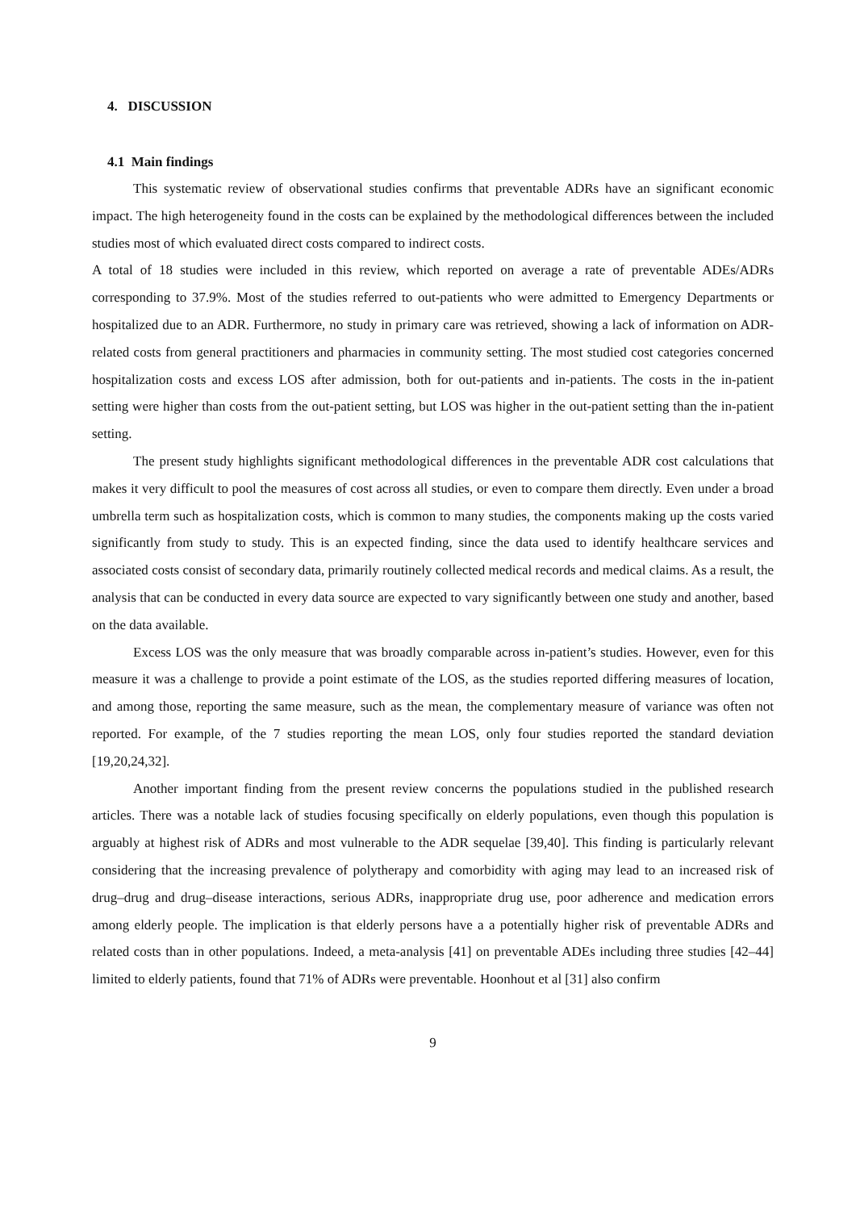4. DISCUSSION
4.1 Main findings
This systematic review of observational studies confirms that preventable ADRs have an significant economic impact. The high heterogeneity found in the costs can be explained by the methodological differences between the included studies most of which evaluated direct costs compared to indirect costs.
A total of 18 studies were included in this review, which reported on average a rate of preventable ADEs/ADRs corresponding to 37.9%. Most of the studies referred to out-patients who were admitted to Emergency Departments or hospitalized due to an ADR. Furthermore, no study in primary care was retrieved, showing a lack of information on ADR-related costs from general practitioners and pharmacies in community setting. The most studied cost categories concerned hospitalization costs and excess LOS after admission, both for out-patients and in-patients. The costs in the in-patient setting were higher than costs from the out-patient setting, but LOS was higher in the out-patient setting than the in-patient setting.
The present study highlights significant methodological differences in the preventable ADR cost calculations that makes it very difficult to pool the measures of cost across all studies, or even to compare them directly. Even under a broad umbrella term such as hospitalization costs, which is common to many studies, the components making up the costs varied significantly from study to study. This is an expected finding, since the data used to identify healthcare services and associated costs consist of secondary data, primarily routinely collected medical records and medical claims. As a result, the analysis that can be conducted in every data source are expected to vary significantly between one study and another, based on the data available.
Excess LOS was the only measure that was broadly comparable across in-patient’s studies. However, even for this measure it was a challenge to provide a point estimate of the LOS, as the studies reported differing measures of location, and among those, reporting the same measure, such as the mean, the complementary measure of variance was often not reported. For example, of the 7 studies reporting the mean LOS, only four studies reported the standard deviation [19,20,24,32].
Another important finding from the present review concerns the populations studied in the published research articles. There was a notable lack of studies focusing specifically on elderly populations, even though this population is arguably at highest risk of ADRs and most vulnerable to the ADR sequelae [39,40]. This finding is particularly relevant considering that the increasing prevalence of polytherapy and comorbidity with aging may lead to an increased risk of drug–drug and drug–disease interactions, serious ADRs, inappropriate drug use, poor adherence and medication errors among elderly people. The implication is that elderly persons have a a potentially higher risk of preventable ADRs and related costs than in other populations. Indeed, a meta-analysis [41] on preventable ADEs including three studies [42–44] limited to elderly patients, found that 71% of ADRs were preventable. Hoonhout et al [31] also confirm
9